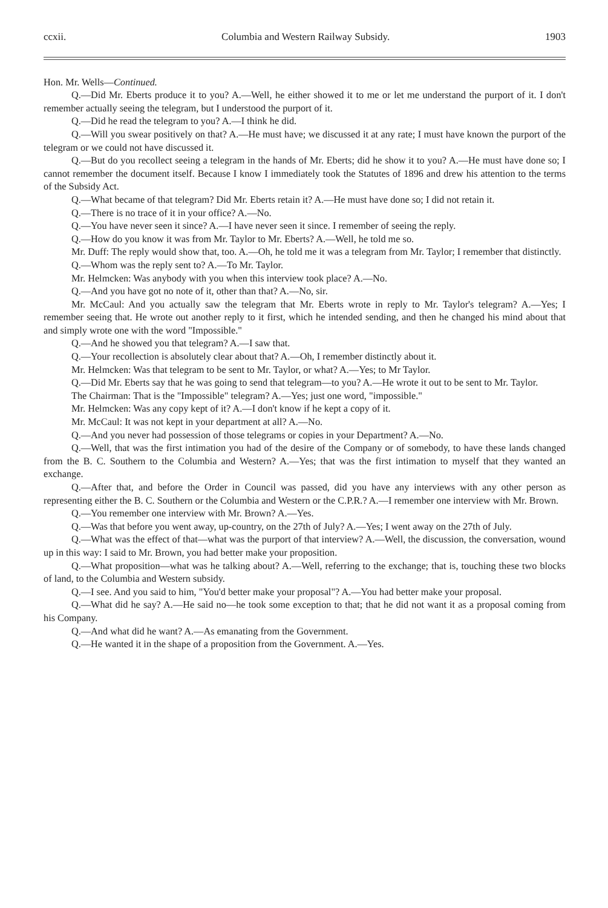ccxii. Columbia and Western Railway Subsidy. 1903
Hon. Mr. Wells—Continued.
Q.—Did Mr. Eberts produce it to you? A.—Well, he either showed it to me or let me understand the purport of it. I don't remember actually seeing the telegram, but I understood the purport of it.
Q.—Did he read the telegram to you? A.—I think he did.
Q.—Will you swear positively on that? A.—He must have; we discussed it at any rate; I must have known the purport of the telegram or we could not have discussed it.
Q.—But do you recollect seeing a telegram in the hands of Mr. Eberts; did he show it to you? A.—He must have done so; I cannot remember the document itself. Because I know I immediately took the Statutes of 1896 and drew his attention to the terms of the Subsidy Act.
Q.—What became of that telegram? Did Mr. Eberts retain it? A.—He must have done so; I did not retain it.
Q.—There is no trace of it in your office? A.—No.
Q.—You have never seen it since? A.—I have never seen it since. I remember of seeing the reply.
Q.—How do you know it was from Mr. Taylor to Mr. Eberts? A.—Well, he told me so.
Mr. Duff: The reply would show that, too. A.—Oh, he told me it was a telegram from Mr. Taylor; I remember that distinctly.
Q.—Whom was the reply sent to? A.—To Mr. Taylor.
Mr. Helmcken: Was anybody with you when this interview took place? A.—No.
Q.—And you have got no note of it, other than that? A.—No, sir.
Mr. McCaul: And you actually saw the telegram that Mr. Eberts wrote in reply to Mr. Taylor's telegram? A.—Yes; I remember seeing that. He wrote out another reply to it first, which he intended sending, and then he changed his mind about that and simply wrote one with the word "Impossible."
Q.—And he showed you that telegram? A.—I saw that.
Q.—Your recollection is absolutely clear about that? A.—Oh, I remember distinctly about it.
Mr. Helmcken: Was that telegram to be sent to Mr. Taylor, or what? A.—Yes; to Mr Taylor.
Q.—Did Mr. Eberts say that he was going to send that telegram—to you? A.—He wrote it out to be sent to Mr. Taylor.
The Chairman: That is the "Impossible" telegram? A.—Yes; just one word, "impossible."
Mr. Helmcken: Was any copy kept of it? A.—I don't know if he kept a copy of it.
Mr. McCaul: It was not kept in your department at all? A.—No.
Q.—And you never had possession of those telegrams or copies in your Department? A.—No.
Q.—Well, that was the first intimation you had of the desire of the Company or of somebody, to have these lands changed from the B. C. Southern to the Columbia and Western? A.—Yes; that was the first intimation to myself that they wanted an exchange.
Q.—After that, and before the Order in Council was passed, did you have any interviews with any other person as representing either the B. C. Southern or the Columbia and Western or the C.P.R.? A.—I remember one interview with Mr. Brown.
Q.—You remember one interview with Mr. Brown? A.—Yes.
Q.—Was that before you went away, up-country, on the 27th of July? A.—Yes; I went away on the 27th of July.
Q.—What was the effect of that—what was the purport of that interview? A.—Well, the discussion, the conversation, wound up in this way: I said to Mr. Brown, you had better make your proposition.
Q.—What proposition—what was he talking about? A.—Well, referring to the exchange; that is, touching these two blocks of land, to the Columbia and Western subsidy.
Q.—I see. And you said to him, "You'd better make your proposal"? A.—You had better make your proposal.
Q.—What did he say? A.—He said no—he took some exception to that; that he did not want it as a proposal coming from his Company.
Q.—And what did he want? A.—As emanating from the Government.
Q.—He wanted it in the shape of a proposition from the Government. A.—Yes.